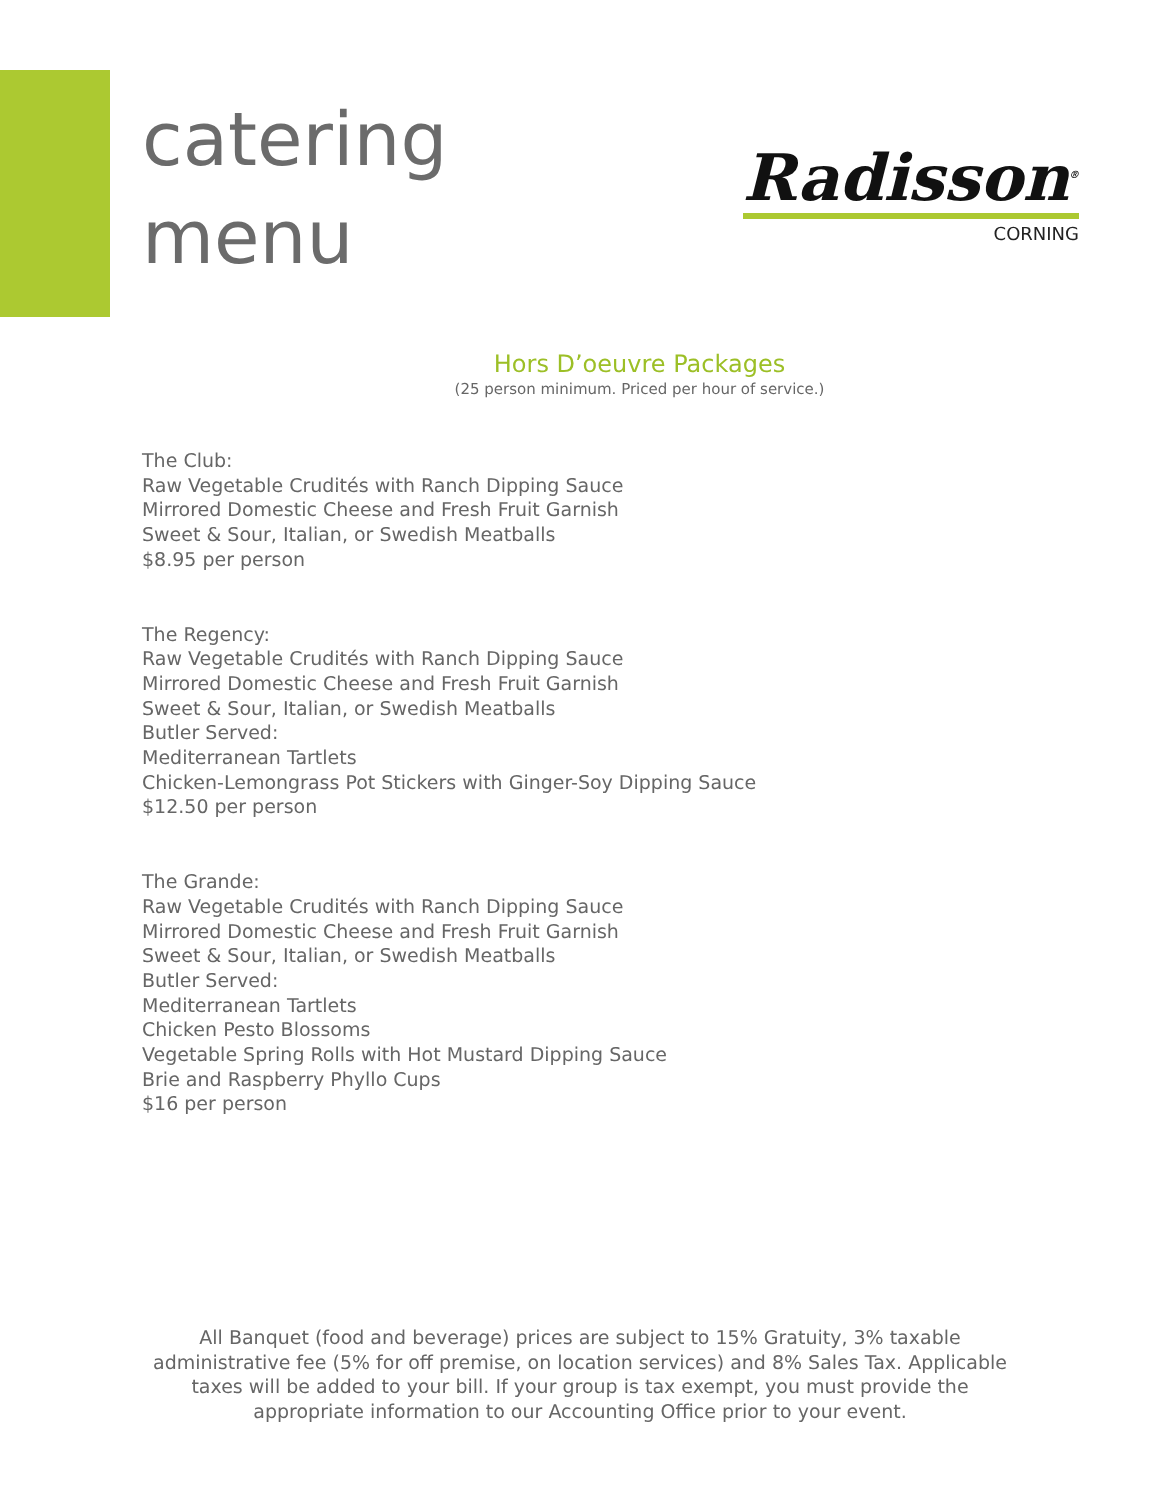catering
menu
Radisson<sup>®</sup>
CORNING
Hors D’oeuvre Packages
(25 person minimum. Priced per hour of service.)
The Club:
Raw Vegetable Crudités with Ranch Dipping Sauce
Mirrored Domestic Cheese and Fresh Fruit Garnish
Sweet & Sour, Italian, or Swedish Meatballs
$8.95 per person
The Regency:
Raw Vegetable Crudités with Ranch Dipping Sauce
Mirrored Domestic Cheese and Fresh Fruit Garnish
Sweet & Sour, Italian, or Swedish Meatballs
Butler Served:
Mediterranean Tartlets
Chicken-Lemongrass Pot Stickers with Ginger-Soy Dipping Sauce
$12.50 per person
The Grande:
Raw Vegetable Crudités with Ranch Dipping Sauce
Mirrored Domestic Cheese and Fresh Fruit Garnish
Sweet & Sour, Italian, or Swedish Meatballs
Butler Served:
Mediterranean Tartlets
Chicken Pesto Blossoms
Vegetable Spring Rolls with Hot Mustard Dipping Sauce
Brie and Raspberry Phyllo Cups
$16 per person
All Banquet (food and beverage) prices are subject to 15% Gratuity, 3% taxable administrative fee (5% for off premise, on location services) and 8% Sales Tax. Applicable taxes will be added to your bill. If your group is tax exempt, you must provide the appropriate information to our Accounting Office prior to your event.